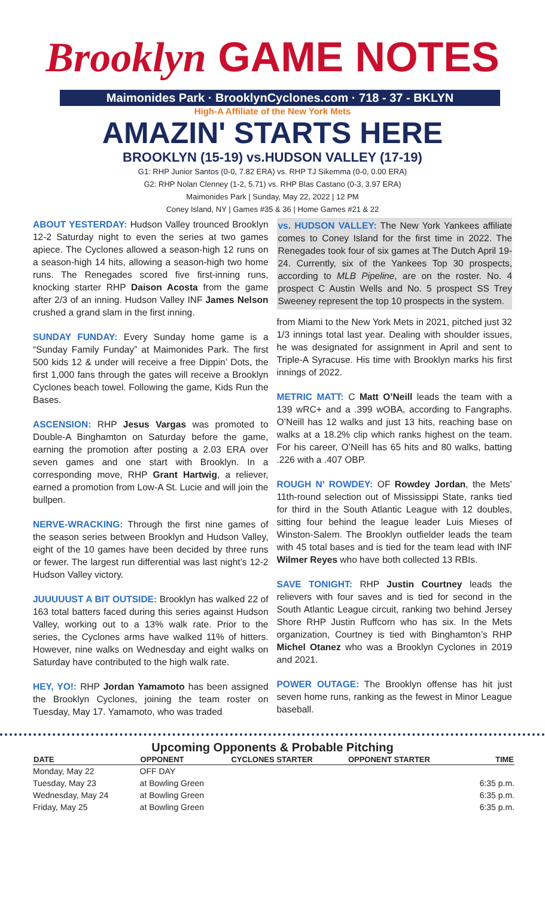Brooklyn GAME NOTES
Maimonides Park · BrooklynCyclones.com · 718 - 37 - BKLYN
High-A Affiliate of the New York Mets
AMAZIN' STARTS HERE
BROOKLYN (15-19) vs.HUDSON VALLEY (17-19)
G1: RHP Junior Santos (0-0, 7.82 ERA) vs. RHP TJ Sikemma (0-0, 0.00 ERA)
G2: RHP Nolan Clenney (1-2, 5.71) vs. RHP Blas Castano (0-3, 3.97 ERA)
Maimonides Park | Sunday, May 22, 2022 | 12 PM
Coney Island, NY | Games #35 & 36 | Home Games #21 & 22
ABOUT YESTERDAY: Hudson Valley trounced Brooklyn 12-2 Saturday night to even the series at two games apiece. The Cyclones allowed a season-high 12 runs on a season-high 14 hits, allowing a season-high two home runs. The Renegades scored five first-inning runs, knocking starter RHP Daison Acosta from the game after 2/3 of an inning. Hudson Valley INF James Nelson crushed a grand slam in the first inning.
SUNDAY FUNDAY: Every Sunday home game is a “Sunday Family Funday” at Maimonides Park. The first 500 kids 12 & under will receive a free Dippin’ Dots, the first 1,000 fans through the gates will receive a Brooklyn Cyclones beach towel. Following the game, Kids Run the Bases.
ASCENSION: RHP Jesus Vargas was promoted to Double-A Binghamton on Saturday before the game, earning the promotion after posting a 2.03 ERA over seven games and one start with Brooklyn. In a corresponding move, RHP Grant Hartwig, a reliever, earned a promotion from Low-A St. Lucie and will join the bullpen.
NERVE-WRACKING: Through the first nine games of the season series between Brooklyn and Hudson Valley, eight of the 10 games have been decided by three runs or fewer. The largest run differential was last night’s 12-2 Hudson Valley victory.
JUUUUUST A BIT OUTSIDE: Brooklyn has walked 22 of 163 total batters faced during this series against Hudson Valley, working out to a 13% walk rate. Prior to the series, the Cyclones arms have walked 11% of hitters. However, nine walks on Wednesday and eight walks on Saturday have contributed to the high walk rate.
HEY, YO!: RHP Jordan Yamamoto has been assigned the Brooklyn Cyclones, joining the team roster on Tuesday, May 17. Yamamoto, who was traded
vs. HUDSON VALLEY: The New York Yankees affiliate comes to Coney Island for the first time in 2022. The Renegades took four of six games at The Dutch April 19-24. Currently, six of the Yankees Top 30 prospects, according to MLB Pipeline, are on the roster. No. 4 prospect C Austin Wells and No. 5 prospect SS Trey Sweeney represent the top 10 prospects in the system.
from Miami to the New York Mets in 2021, pitched just 32 1/3 innings total last year. Dealing with shoulder issues, he was designated for assignment in April and sent to Triple-A Syracuse. His time with Brooklyn marks his first innings of 2022.
METRIC MATT: C Matt O’Neill leads the team with a 139 wRC+ and a .399 wOBA, according to Fangraphs. O’Neill has 12 walks and just 13 hits, reaching base on walks at a 18.2% clip which ranks highest on the team. For his career, O’Neill has 65 hits and 80 walks, batting .226 with a .407 OBP.
ROUGH N’ ROWDEY: OF Rowdey Jordan, the Mets’ 11th-round selection out of Mississippi State, ranks tied for third in the South Atlantic League with 12 doubles, sitting four behind the league leader Luis Mieses of Winston-Salem. The Brooklyn outfielder leads the team with 45 total bases and is tied for the team lead with INF Wilmer Reyes who have both collected 13 RBIs.
SAVE TONIGHT: RHP Justin Courtney leads the relievers with four saves and is tied for second in the South Atlantic League circuit, ranking two behind Jersey Shore RHP Justin Ruffcorn who has six. In the Mets organization, Courtney is tied with Binghamton’s RHP Michel Otanez who was a Brooklyn Cyclones in 2019 and 2021.
POWER OUTAGE: The Brooklyn offense has hit just seven home runs, ranking as the fewest in Minor League baseball.
Upcoming Opponents & Probable Pitching
| DATE | OPPONENT | CYCLONES STARTER | OPPONENT STARTER | TIME |
| --- | --- | --- | --- | --- |
| Monday, May 22 | OFF DAY | | | |
| Tuesday, May 23 | at Bowling Green | | | 6:35 p.m. |
| Wednesday, May 24 | at Bowling Green | | | 6:35 p.m. |
| Friday, May 25 | at Bowling Green | | | 6:35 p.m. |